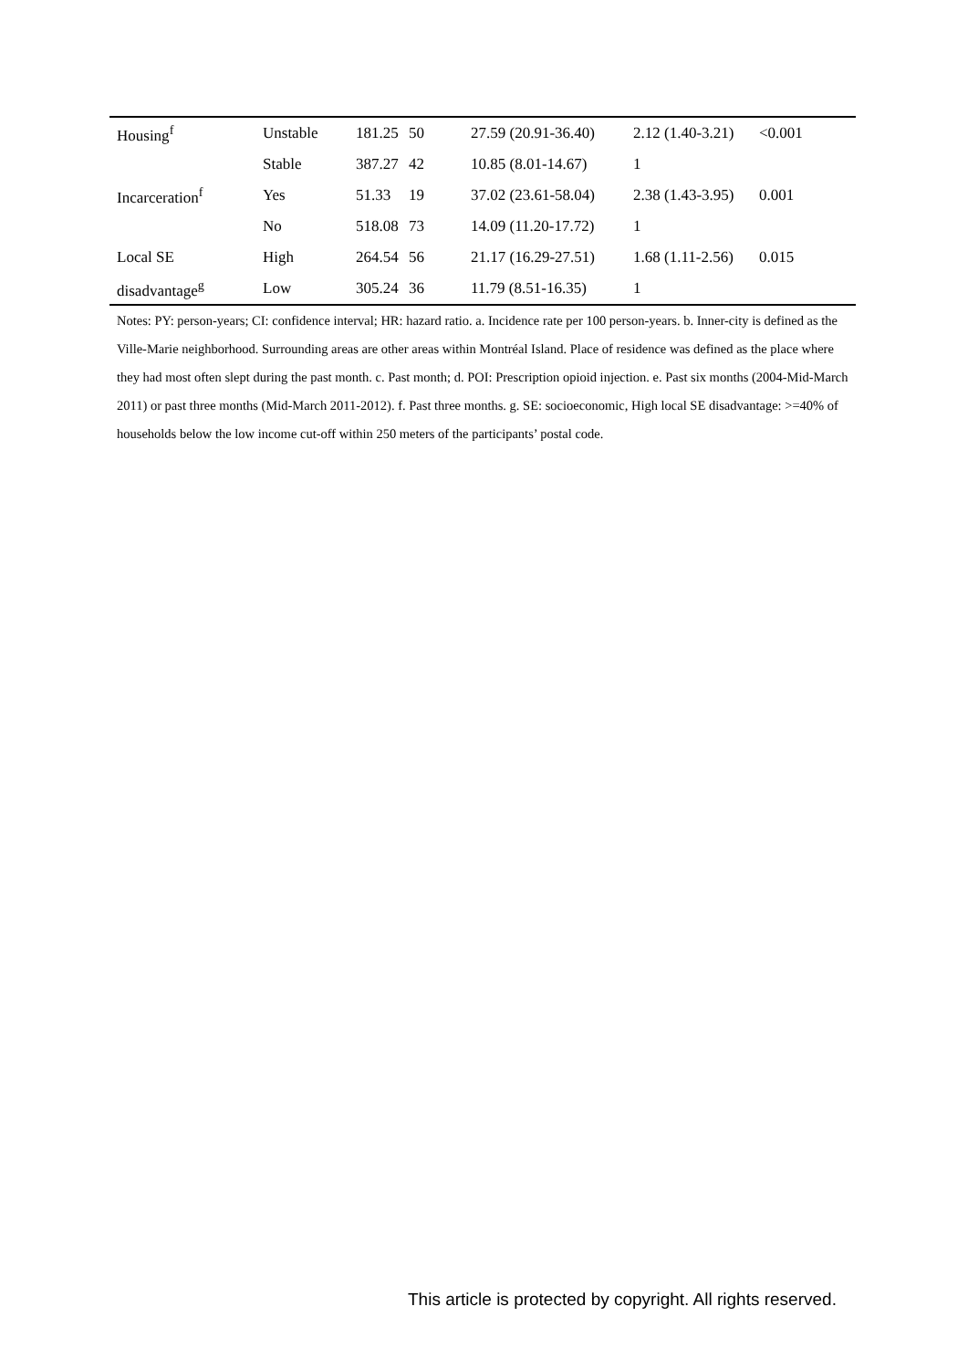| Housing<sup>f</sup> | Unstable | 181.25 | 50 | 27.59 (20.91-36.40) | 2.12 (1.40-3.21) | <0.001 |
| | Stable | 387.27 | 42 | 10.85 (8.01-14.67) | 1 | |
| Incarceration<sup>f</sup> | Yes | 51.33 | 19 | 37.02 (23.61-58.04) | 2.38 (1.43-3.95) | 0.001 |
| | No | 518.08 | 73 | 14.09 (11.20-17.72) | 1 | |
| Local SE | High | 264.54 | 56 | 21.17 (16.29-27.51) | 1.68 (1.11-2.56) | 0.015 |
| disadvantage<sup>g</sup> | Low | 305.24 | 36 | 11.79 (8.51-16.35) | 1 | |
Notes: PY: person-years; CI: confidence interval; HR: hazard ratio. a. Incidence rate per 100 person-years. b. Inner-city is defined as the Ville-Marie neighborhood. Surrounding areas are other areas within Montréal Island. Place of residence was defined as the place where they had most often slept during the past month. c. Past month; d. POI: Prescription opioid injection. e. Past six months (2004-Mid-March 2011) or past three months (Mid-March 2011-2012). f. Past three months. g. SE: socioeconomic, High local SE disadvantage: >=40% of households below the low income cut-off within 250 meters of the participants’ postal code.
This article is protected by copyright. All rights reserved.